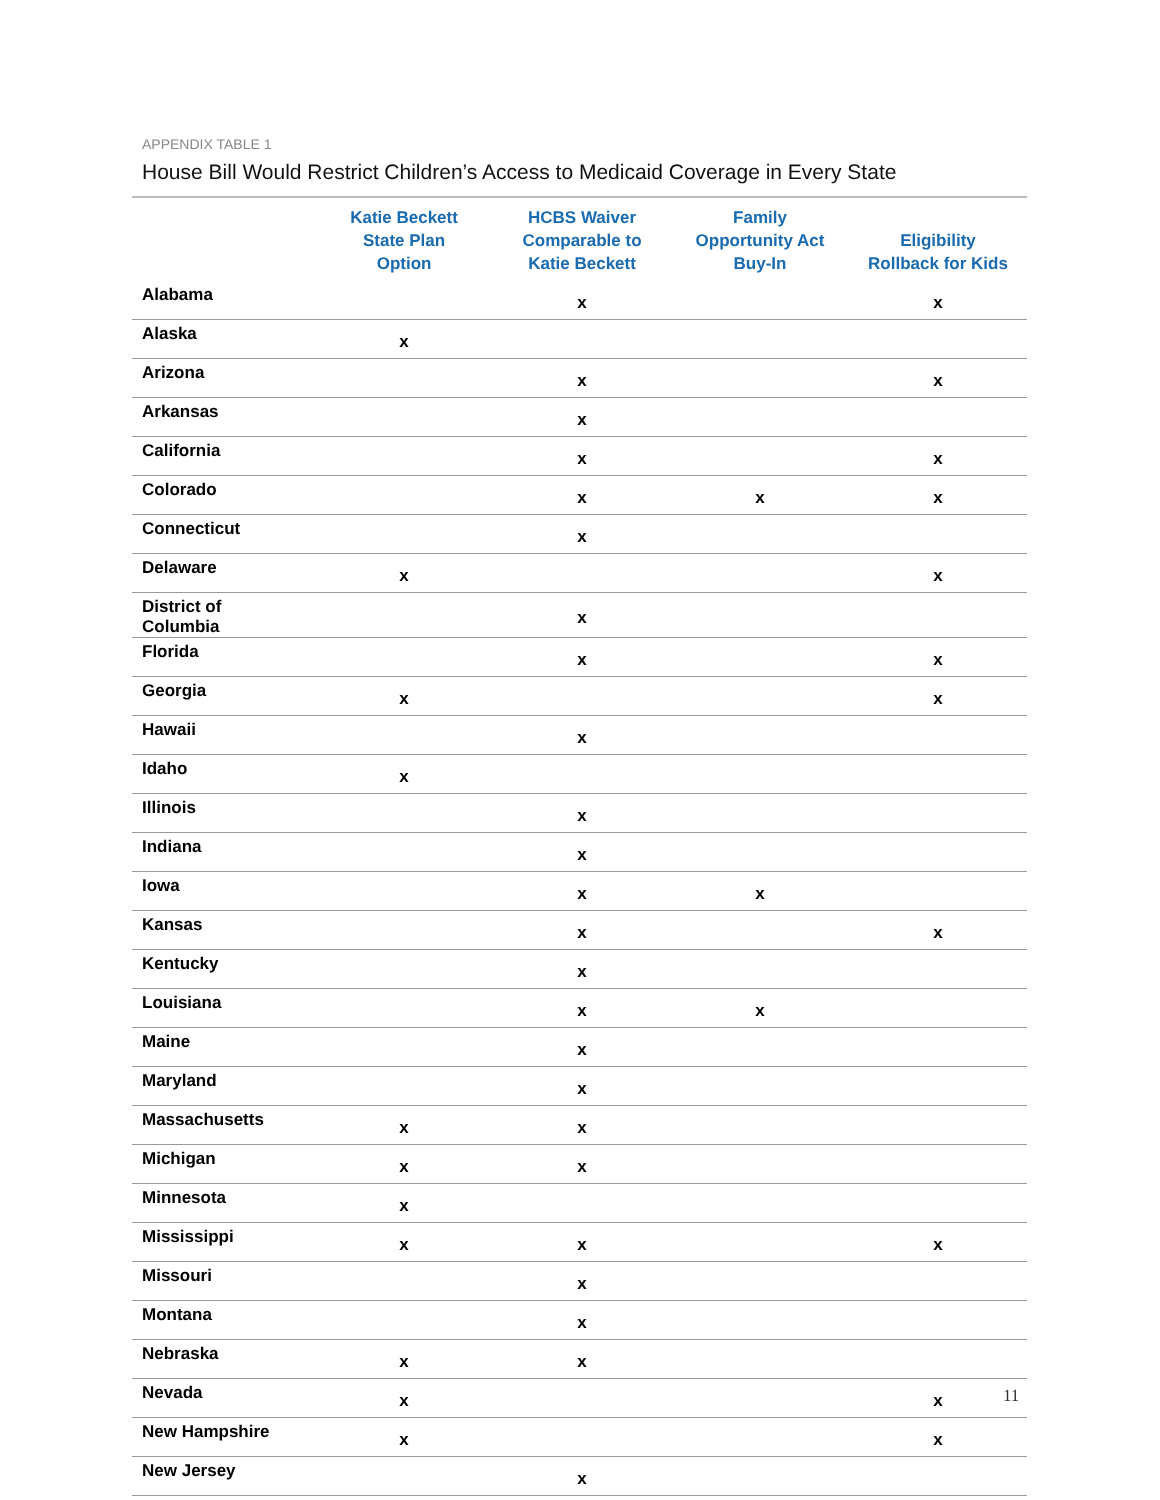APPENDIX TABLE 1
House Bill Would Restrict Children’s Access to Medicaid Coverage in Every State
| | Katie Beckett State Plan Option | HCBS Waiver Comparable to Katie Beckett | Family Opportunity Act Buy-In | Eligibility Rollback for Kids |
| --- | --- | --- | --- | --- |
| Alabama | | x | | x |
| Alaska | x | | | |
| Arizona | | x | | x |
| Arkansas | | x | | |
| California | | x | | x |
| Colorado | | x | x | x |
| Connecticut | | x | | |
| Delaware | x | | | x |
| District of Columbia | | x | | |
| Florida | | x | | x |
| Georgia | x | | | x |
| Hawaii | | x | | |
| Idaho | x | | | |
| Illinois | | x | | |
| Indiana | | x | | |
| Iowa | | x | x | |
| Kansas | | x | | x |
| Kentucky | | x | | |
| Louisiana | | x | x | |
| Maine | | x | | |
| Maryland | | x | | |
| Massachusetts | x | x | | |
| Michigan | x | x | | |
| Minnesota | x | | | |
| Mississippi | x | x | | x |
| Missouri | | x | | |
| Montana | | x | | |
| Nebraska | x | x | | |
| Nevada | x | | | x |
| New Hampshire | x | | | x |
| New Jersey | | x | | |
11